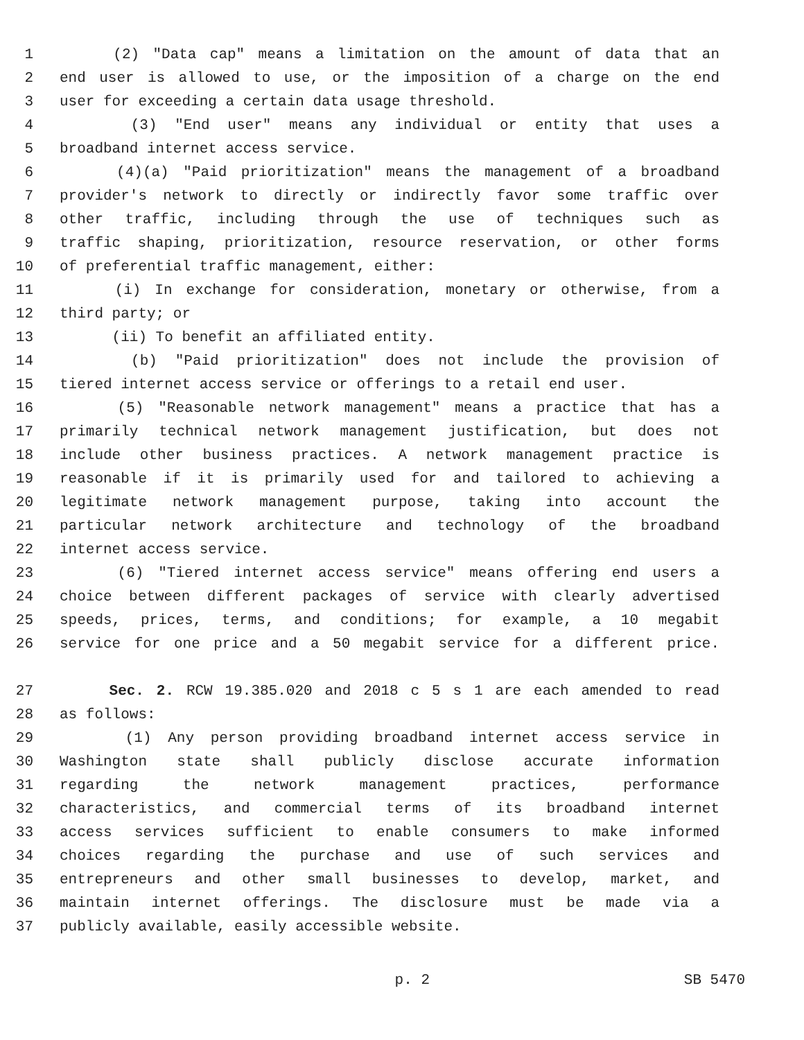1 (2) "Data cap" means a limitation on the amount of data that an
2 end user is allowed to use, or the imposition of a charge on the end
3 user for exceeding a certain data usage threshold.
4 (3) "End user" means any individual or entity that uses a
5 broadband internet access service.
6 (4)(a) "Paid prioritization" means the management of a broadband
7 provider's network to directly or indirectly favor some traffic over
8 other traffic, including through the use of techniques such as
9 traffic shaping, prioritization, resource reservation, or other forms
10 of preferential traffic management, either:
11 (i) In exchange for consideration, monetary or otherwise, from a
12 third party; or
13 (ii) To benefit an affiliated entity.
14 (b) "Paid prioritization" does not include the provision of
15 tiered internet access service or offerings to a retail end user.
16 (5) "Reasonable network management" means a practice that has a
17 primarily technical network management justification, but does not
18 include other business practices. A network management practice is
19 reasonable if it is primarily used for and tailored to achieving a
20 legitimate network management purpose, taking into account the
21 particular network architecture and technology of the broadband
22 internet access service.
23 (6) "Tiered internet access service" means offering end users a
24 choice between different packages of service with clearly advertised
25 speeds, prices, terms, and conditions; for example, a 10 megabit
26 service for one price and a 50 megabit service for a different price.
27 Sec. 2. RCW 19.385.020 and 2018 c 5 s 1 are each amended to read
28 as follows:
29 (1) Any person providing broadband internet access service in
30 Washington state shall publicly disclose accurate information
31 regarding the network management practices, performance
32 characteristics, and commercial terms of its broadband internet
33 access services sufficient to enable consumers to make informed
34 choices regarding the purchase and use of such services and
35 entrepreneurs and other small businesses to develop, market, and
36 maintain internet offerings. The disclosure must be made via a
37 publicly available, easily accessible website.
p. 2 SB 5470